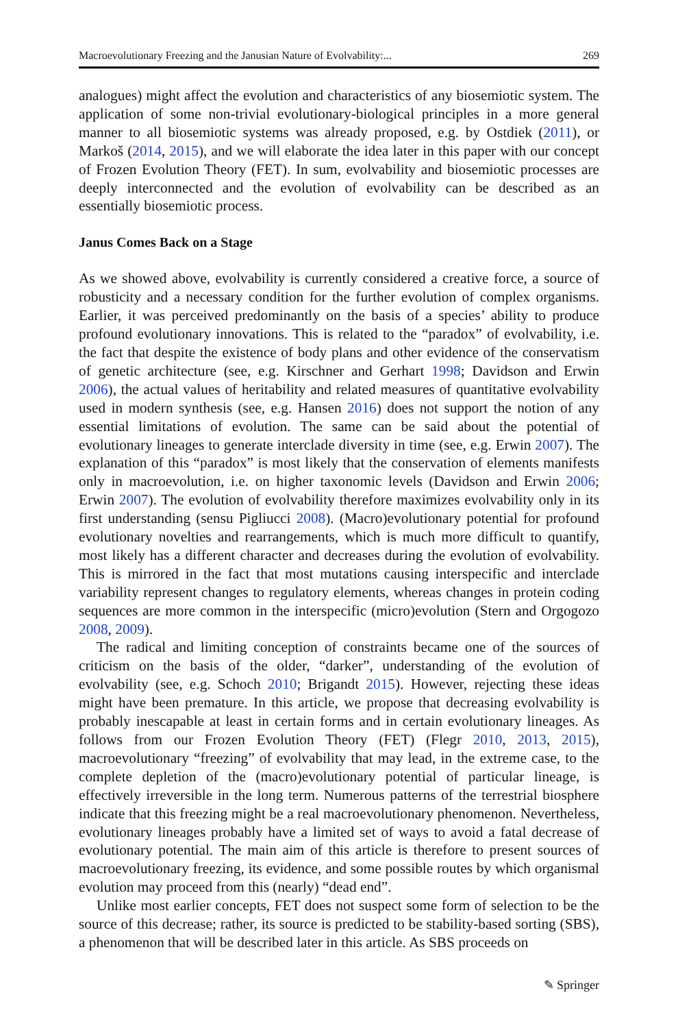Macroevolutionary Freezing and the Janusian Nature of Evolvability:... 269
analogues) might affect the evolution and characteristics of any biosemiotic system. The application of some non-trivial evolutionary-biological principles in a more general manner to all biosemiotic systems was already proposed, e.g. by Ostdiek (2011), or Markoš (2014, 2015), and we will elaborate the idea later in this paper with our concept of Frozen Evolution Theory (FET). In sum, evolvability and biosemiotic processes are deeply interconnected and the evolution of evolvability can be described as an essentially biosemiotic process.
Janus Comes Back on a Stage
As we showed above, evolvability is currently considered a creative force, a source of robusticity and a necessary condition for the further evolution of complex organisms. Earlier, it was perceived predominantly on the basis of a species’ ability to produce profound evolutionary innovations. This is related to the “paradox” of evolvability, i.e. the fact that despite the existence of body plans and other evidence of the conservatism of genetic architecture (see, e.g. Kirschner and Gerhart 1998; Davidson and Erwin 2006), the actual values of heritability and related measures of quantitative evolvability used in modern synthesis (see, e.g. Hansen 2016) does not support the notion of any essential limitations of evolution. The same can be said about the potential of evolutionary lineages to generate interclade diversity in time (see, e.g. Erwin 2007). The explanation of this “paradox” is most likely that the conservation of elements manifests only in macroevolution, i.e. on higher taxonomic levels (Davidson and Erwin 2006; Erwin 2007). The evolution of evolvability therefore maximizes evolvability only in its first understanding (sensu Pigliucci 2008). (Macro)evolutionary potential for profound evolutionary novelties and rearrangements, which is much more difficult to quantify, most likely has a different character and decreases during the evolution of evolvability. This is mirrored in the fact that most mutations causing interspecific and interclade variability represent changes to regulatory elements, whereas changes in protein coding sequences are more common in the interspecific (micro)evolution (Stern and Orgogozo 2008, 2009).
The radical and limiting conception of constraints became one of the sources of criticism on the basis of the older, “darker”, understanding of the evolution of evolvability (see, e.g. Schoch 2010; Brigandt 2015). However, rejecting these ideas might have been premature. In this article, we propose that decreasing evolvability is probably inescapable at least in certain forms and in certain evolutionary lineages. As follows from our Frozen Evolution Theory (FET) (Flegr 2010, 2013, 2015), macroevolutionary “freezing” of evolvability that may lead, in the extreme case, to the complete depletion of the (macro)evolutionary potential of particular lineage, is effectively irreversible in the long term. Numerous patterns of the terrestrial biosphere indicate that this freezing might be a real macroevolutionary phenomenon. Nevertheless, evolutionary lineages probably have a limited set of ways to avoid a fatal decrease of evolutionary potential. The main aim of this article is therefore to present sources of macroevolutionary freezing, its evidence, and some possible routes by which organismal evolution may proceed from this (nearly) “dead end”.
Unlike most earlier concepts, FET does not suspect some form of selection to be the source of this decrease; rather, its source is predicted to be stability-based sorting (SBS), a phenomenon that will be described later in this article. As SBS proceeds on
✎ Springer